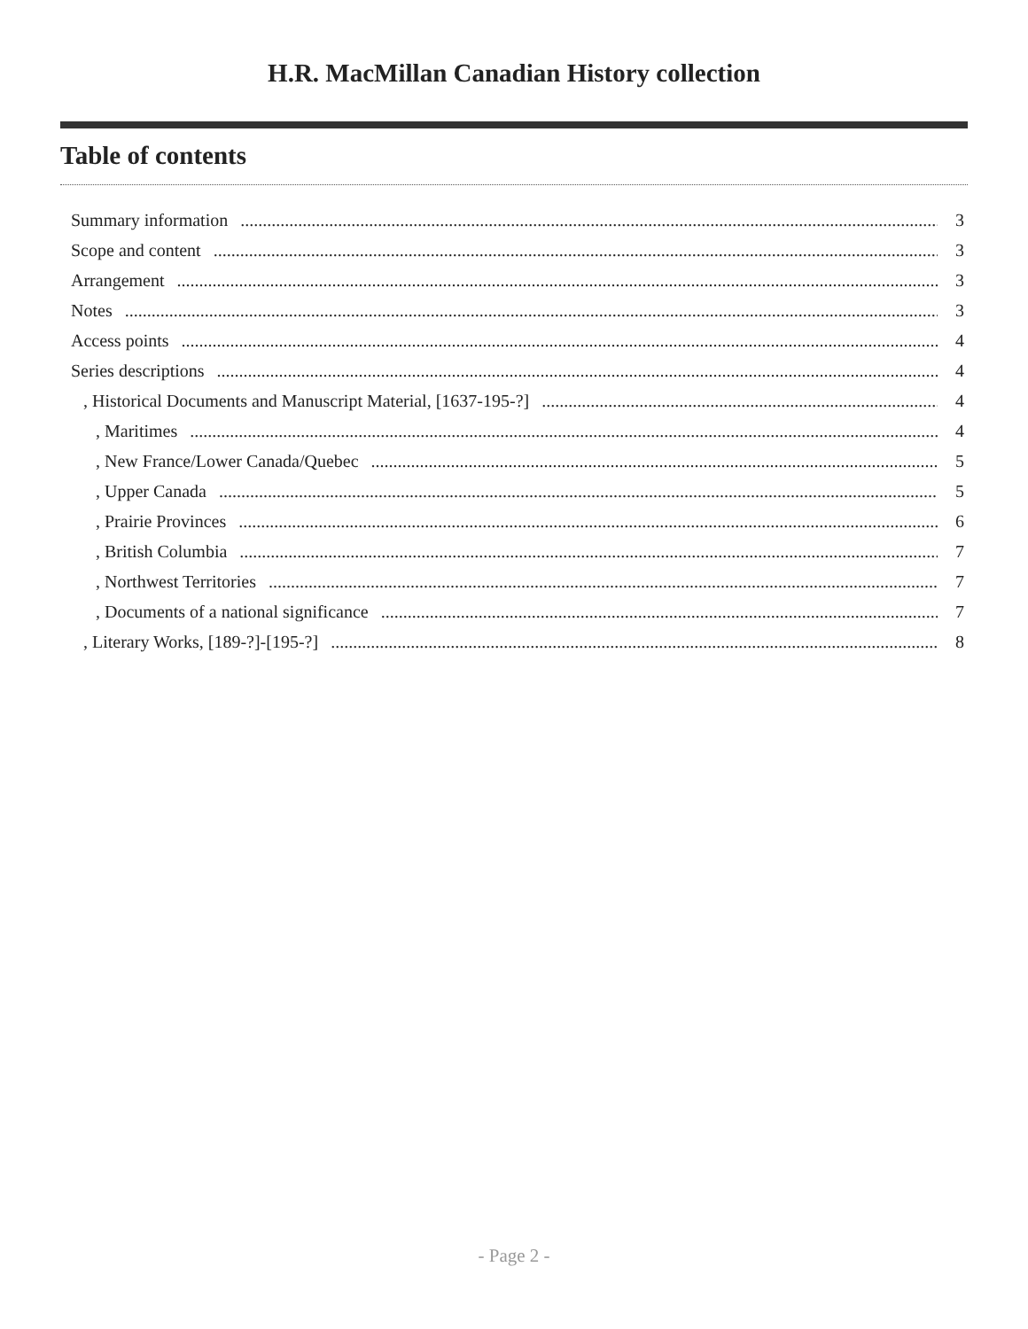H.R. MacMillan Canadian History collection
Table of contents
Summary information 3
Scope and content 3
Arrangement 3
Notes 3
Access points 4
Series descriptions 4
, Historical Documents and Manuscript Material, [1637-195-?] 4
, Maritimes 4
, New France/Lower Canada/Quebec 5
, Upper Canada 5
, Prairie Provinces 6
, British Columbia 7
, Northwest Territories 7
, Documents of a national significance 7
, Literary Works, [189-?]-[195-?] 8
- Page 2 -